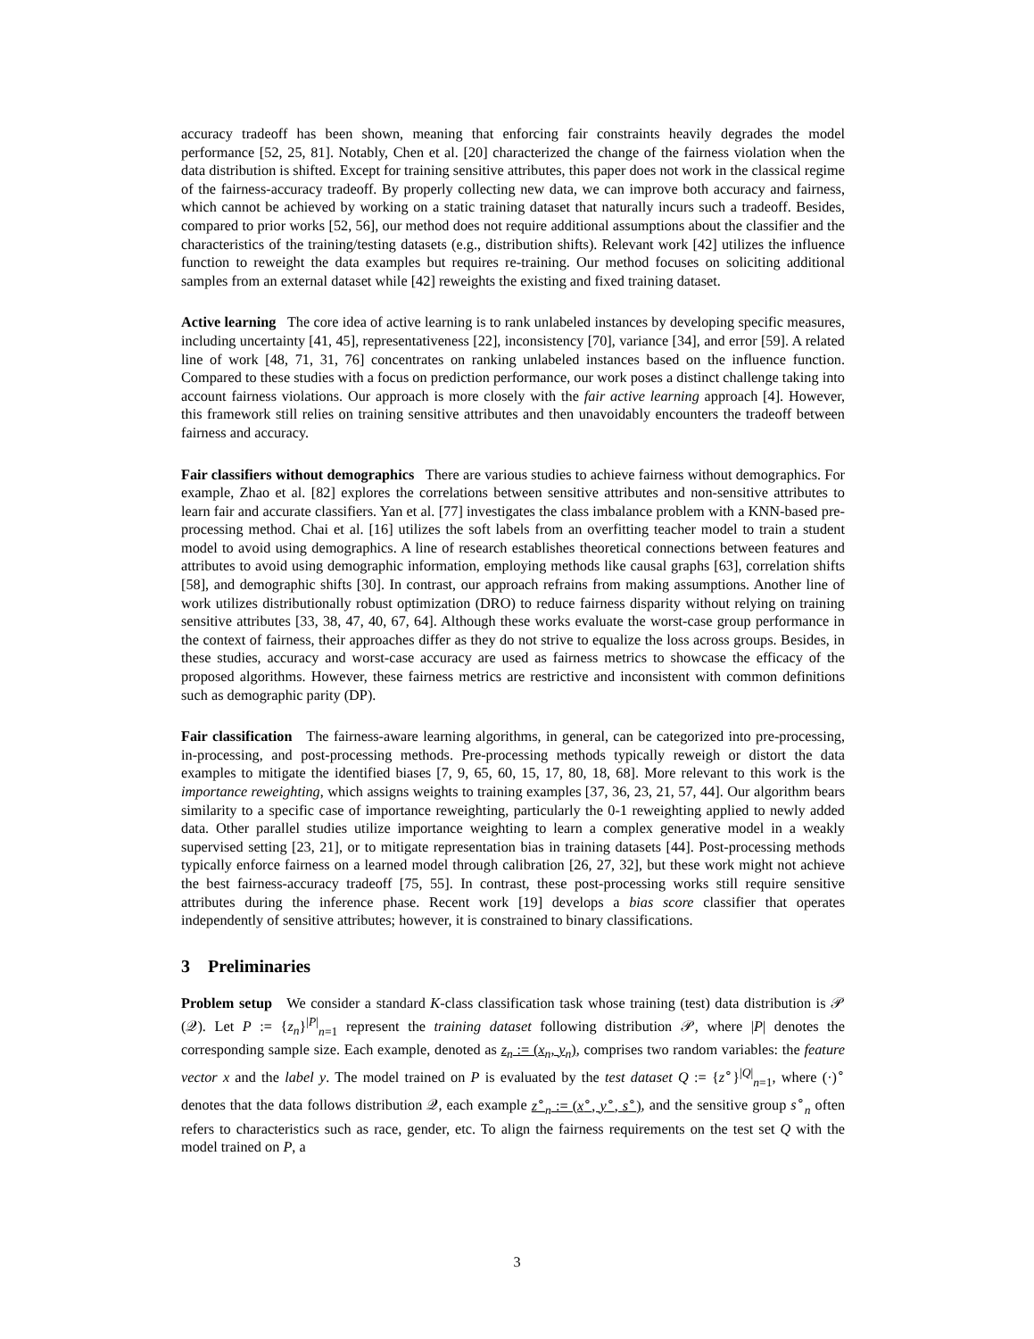accuracy tradeoff has been shown, meaning that enforcing fair constraints heavily degrades the model performance [52, 25, 81]. Notably, Chen et al. [20] characterized the change of the fairness violation when the data distribution is shifted. Except for training sensitive attributes, this paper does not work in the classical regime of the fairness-accuracy tradeoff. By properly collecting new data, we can improve both accuracy and fairness, which cannot be achieved by working on a static training dataset that naturally incurs such a tradeoff. Besides, compared to prior works [52, 56], our method does not require additional assumptions about the classifier and the characteristics of the training/testing datasets (e.g., distribution shifts). Relevant work [42] utilizes the influence function to reweight the data examples but requires re-training. Our method focuses on soliciting additional samples from an external dataset while [42] reweights the existing and fixed training dataset.
Active learning The core idea of active learning is to rank unlabeled instances by developing specific measures, including uncertainty [41, 45], representativeness [22], inconsistency [70], variance [34], and error [59]. A related line of work [48, 71, 31, 76] concentrates on ranking unlabeled instances based on the influence function. Compared to these studies with a focus on prediction performance, our work poses a distinct challenge taking into account fairness violations. Our approach is more closely with the fair active learning approach [4]. However, this framework still relies on training sensitive attributes and then unavoidably encounters the tradeoff between fairness and accuracy.
Fair classifiers without demographics There are various studies to achieve fairness without demographics. For example, Zhao et al. [82] explores the correlations between sensitive attributes and non-sensitive attributes to learn fair and accurate classifiers. Yan et al. [77] investigates the class imbalance problem with a KNN-based pre-processing method. Chai et al. [16] utilizes the soft labels from an overfitting teacher model to train a student model to avoid using demographics. A line of research establishes theoretical connections between features and attributes to avoid using demographic information, employing methods like causal graphs [63], correlation shifts [58], and demographic shifts [30]. In contrast, our approach refrains from making assumptions. Another line of work utilizes distributionally robust optimization (DRO) to reduce fairness disparity without relying on training sensitive attributes [33, 38, 47, 40, 67, 64]. Although these works evaluate the worst-case group performance in the context of fairness, their approaches differ as they do not strive to equalize the loss across groups. Besides, in these studies, accuracy and worst-case accuracy are used as fairness metrics to showcase the efficacy of the proposed algorithms. However, these fairness metrics are restrictive and inconsistent with common definitions such as demographic parity (DP).
Fair classification The fairness-aware learning algorithms, in general, can be categorized into pre-processing, in-processing, and post-processing methods. Pre-processing methods typically reweigh or distort the data examples to mitigate the identified biases [7, 9, 65, 60, 15, 17, 80, 18, 68]. More relevant to this work is the importance reweighting, which assigns weights to training examples [37, 36, 23, 21, 57, 44]. Our algorithm bears similarity to a specific case of importance reweighting, particularly the 0-1 reweighting applied to newly added data. Other parallel studies utilize importance weighting to learn a complex generative model in a weakly supervised setting [23, 21], or to mitigate representation bias in training datasets [44]. Post-processing methods typically enforce fairness on a learned model through calibration [26, 27, 32], but these work might not achieve the best fairness-accuracy tradeoff [75, 55]. In contrast, these post-processing works still require sensitive attributes during the inference phase. Recent work [19] develops a bias score classifier that operates independently of sensitive attributes; however, it is constrained to binary classifications.
3 Preliminaries
Problem setup We consider a standard K-class classification task whose training (test) data distribution is 𝒫 (𝒬). Let P := {z<sub>n</sub>}<sup>|P|</sup><sub>n=1</sub> represent the training dataset following distribution 𝒫, where |P| denotes the corresponding sample size. Each example, denoted as z<sub>n</sub> := (x<sub>n</sub>, y<sub>n</sub>), comprises two random variables: the feature vector x and the label y. The model trained on P is evaluated by the test dataset Q := {z<sup>∘</sup>}<sup>|Q|</sup><sub>n=1</sub>, where (·)<sup>∘</sup> denotes that the data follows distribution 𝒬, each example z<sup>∘</sup><sub>n</sub> := (x<sup>∘</sup>, y<sup>∘</sup>, s<sup>∘</sup>), and the sensitive group s<sup>∘</sup><sub>n</sub> often refers to characteristics such as race, gender, etc. To align the fairness requirements on the test set Q with the model trained on P, a
3